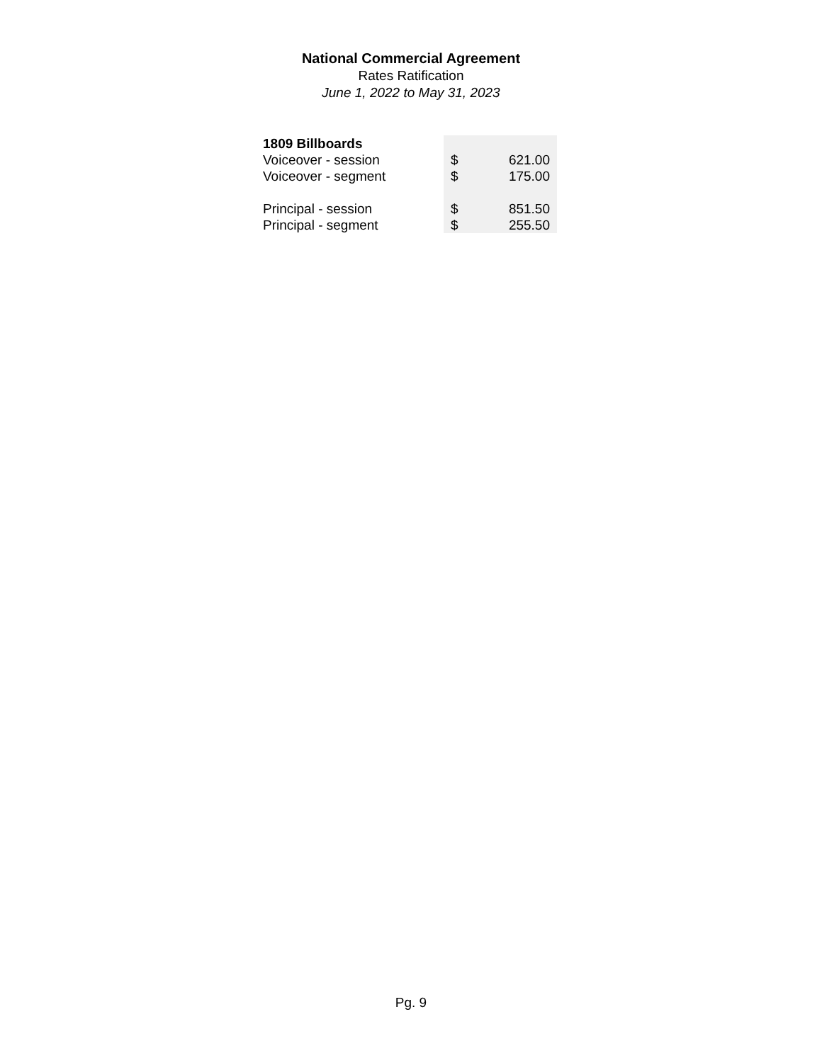National Commercial Agreement
Rates Ratification
June 1, 2022 to May 31, 2023
| 1809 Billboards | | |
| Voiceover - session | $ | 621.00 |
| Voiceover - segment | $ | 175.00 |
| Principal - session | $ | 851.50 |
| Principal - segment | $ | 255.50 |
Pg. 9